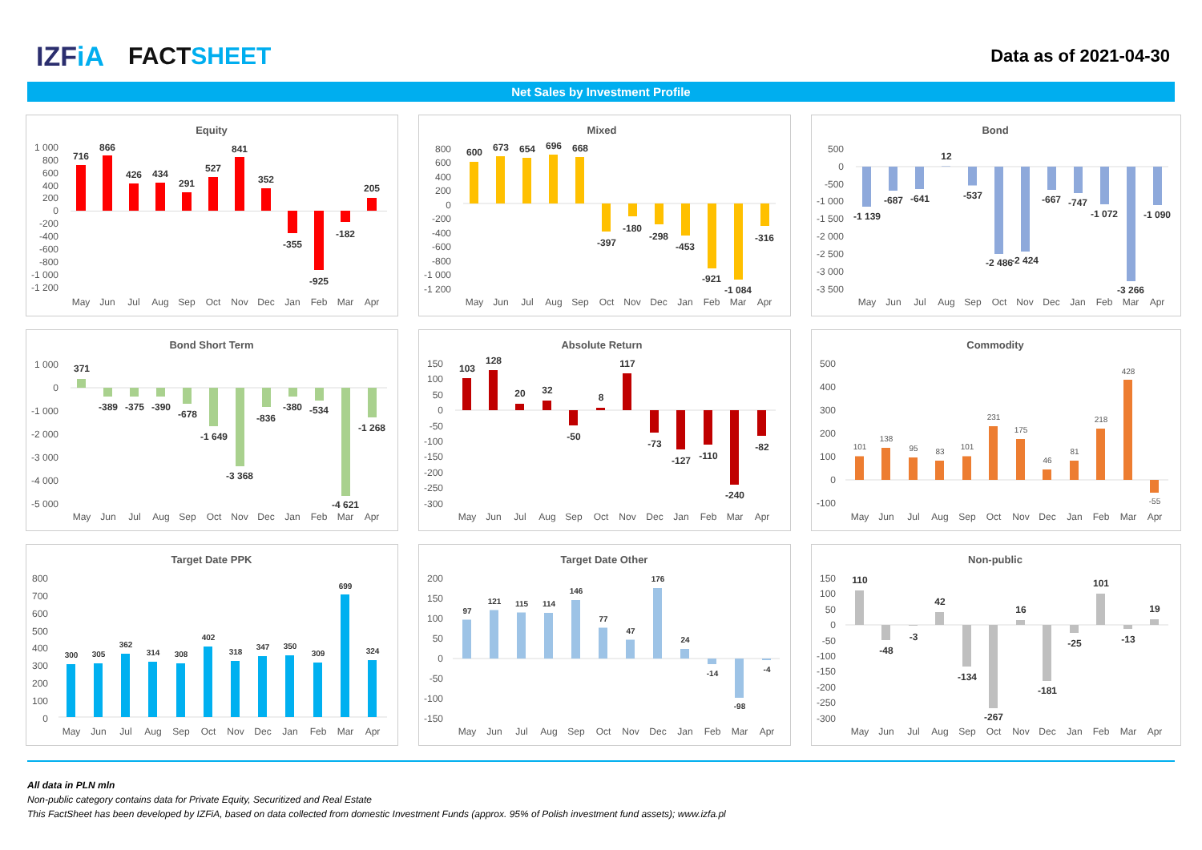IZFiA FACTSHEET
Data as of 2021-04-30
Net Sales by Investment Profile
Equity
1 000
800
600
400
200
0
-200
-400
-600
-800
-1 000
-1 200
716
866
426
434
291
527
841
352
-355
-925
-182
205
May
Jun
Jul
Aug
Sep
Oct
Nov
Dec
Jan
Feb
Mar
Apr
Mixed
800
600
400
200
0
-200
-400
-600
-800
-1 000
-1 200
600
673
654
696
668
-397
-180
-298
-453
-921
-1 084
-316
May
Jun
Jul
Aug
Sep
Oct
Nov
Dec
Jan
Feb
Mar
Apr
Bond
500
0
-500
-1 000
-1 500
-2 000
-2 500
-3 000
-3 500
-1 139
-687
-641
12
-537
-2 486
-2 424
-667
-747
-1 072
-3 266
-1 090
May
Jun
Jul
Aug
Sep
Oct
Nov
Dec
Jan
Feb
Mar
Apr
Bond Short Term
1 000
0
-1 000
-2 000
-3 000
-4 000
-5 000
371
-389
-375
-390
-678
-1 649
-3 368
-836
-380
-534
-4 621
-1 268
May
Jun
Jul
Aug
Sep
Oct
Nov
Dec
Jan
Feb
Mar
Apr
Absolute Return
150
100
50
0
-50
-100
-150
-200
-250
-300
103
128
20
32
-50
8
117
-73
-127
-110
-240
-82
May
Jun
Jul
Aug
Sep
Oct
Nov
Dec
Jan
Feb
Mar
Apr
Commodity
500
400
300
200
100
0
-100
101
138
95
83
101
231
175
46
81
218
428
-55
May
Jun
Jul
Aug
Sep
Oct
Nov
Dec
Jan
Feb
Mar
Apr
Target Date PPK
800
700
600
500
400
300
200
100
0
300
305
362
314
308
402
318
347
350
309
699
324
May
Jun
Jul
Aug
Sep
Oct
Nov
Dec
Jan
Feb
Mar
Apr
Target Date Other
200
150
100
50
0
-50
-100
-150
97
121
115
114
146
77
47
176
24
-14
-98
-4
May
Jun
Jul
Aug
Sep
Oct
Nov
Dec
Jan
Feb
Mar
Apr
Non-public
150
100
50
0
-50
-100
-150
-200
-250
-300
110
-48
-3
42
-134
-267
16
-181
-25
101
-13
19
May
Jun
Jul
Aug
Sep
Oct
Nov
Dec
Jan
Feb
Mar
Apr
All data in PLN mln
Non-public category contains data for Private Equity, Securitized and Real Estate
This FactSheet has been developed by IZFiA, based on data collected from domestic Investment Funds (approx. 95% of Polish investment fund assets); www.izfa.pl